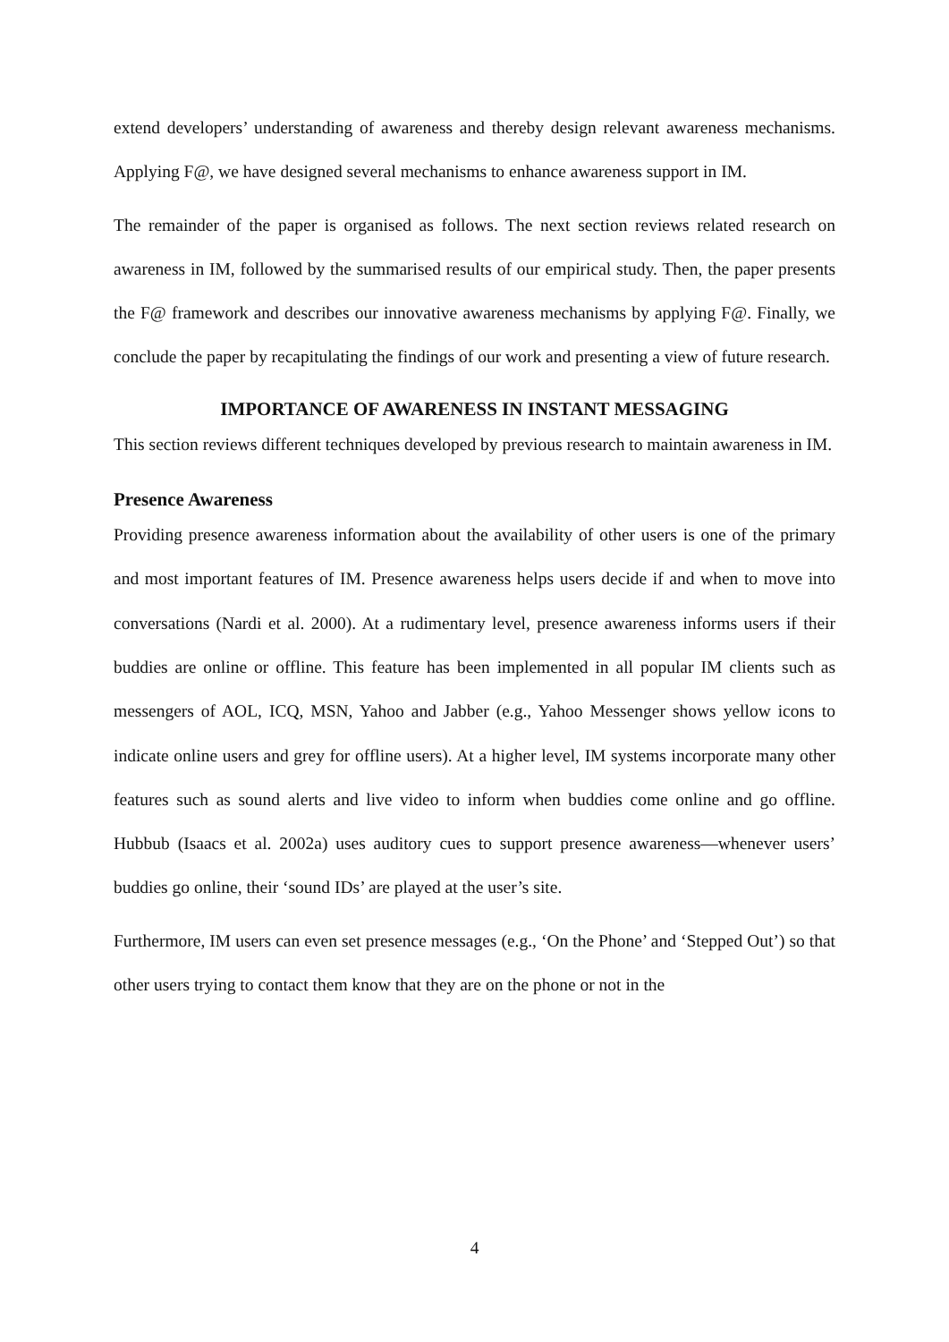extend developers’ understanding of awareness and thereby design relevant awareness mechanisms. Applying F@, we have designed several mechanisms to enhance awareness support in IM.
The remainder of the paper is organised as follows. The next section reviews related research on awareness in IM, followed by the summarised results of our empirical study. Then, the paper presents the F@ framework and describes our innovative awareness mechanisms by applying F@. Finally, we conclude the paper by recapitulating the findings of our work and presenting a view of future research.
IMPORTANCE OF AWARENESS IN INSTANT MESSAGING
This section reviews different techniques developed by previous research to maintain awareness in IM.
Presence Awareness
Providing presence awareness information about the availability of other users is one of the primary and most important features of IM. Presence awareness helps users decide if and when to move into conversations (Nardi et al. 2000). At a rudimentary level, presence awareness informs users if their buddies are online or offline. This feature has been implemented in all popular IM clients such as messengers of AOL, ICQ, MSN, Yahoo and Jabber (e.g., Yahoo Messenger shows yellow icons to indicate online users and grey for offline users). At a higher level, IM systems incorporate many other features such as sound alerts and live video to inform when buddies come online and go offline. Hubbub (Isaacs et al. 2002a) uses auditory cues to support presence awareness—whenever users’ buddies go online, their ‘sound IDs’ are played at the user’s site.
Furthermore, IM users can even set presence messages (e.g., ‘On the Phone’ and ‘Stepped Out’) so that other users trying to contact them know that they are on the phone or not in the
4